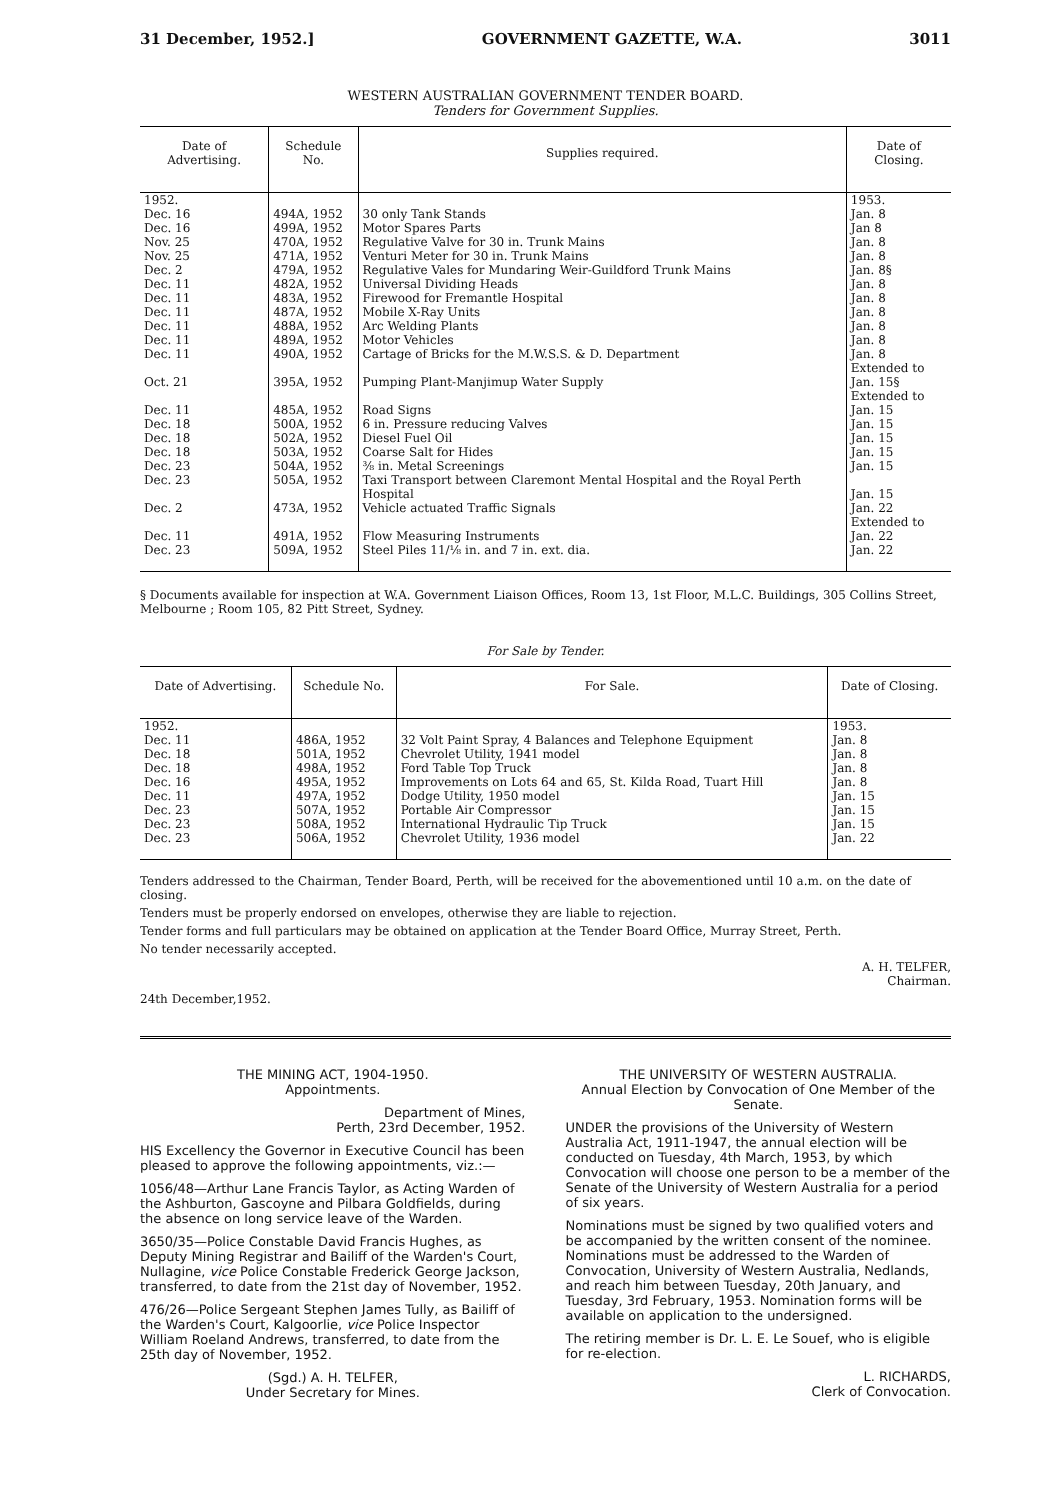31 December, 1952.] GOVERNMENT GAZETTE, W.A. 3011
WESTERN AUSTRALIAN GOVERNMENT TENDER BOARD.
Tenders for Government Supplies.
| Date of Advertising. | Schedule No. | Supplies required. | Date of Closing. |
| --- | --- | --- | --- |
| 1952. | | | 1953. |
| Dec. 16 | 494A, 1952 | 30 only Tank Stands | Jan. 8 |
| Dec. 16 | 499A, 1952 | Motor Spares Parts | Jan 8 |
| Nov. 25 | 470A, 1952 | Regulative Valve for 30 in. Trunk Mains | Jan. 8 |
| Nov. 25 | 471A, 1952 | Venturi Meter for 30 in. Trunk Mains | Jan. 8 |
| Dec. 2 | 479A, 1952 | Regulative Vales for Mundaring Weir-Guildford Trunk Mains | Jan. 8§ |
| Dec. 11 | 482A, 1952 | Universal Dividing Heads | Jan. 8 |
| Dec. 11 | 483A, 1952 | Firewood for Fremantle Hospital | Jan. 8 |
| Dec. 11 | 487A, 1952 | Mobile X-Ray Units | Jan. 8 |
| Dec. 11 | 488A, 1952 | Arc Welding Plants | Jan. 8 |
| Dec. 11 | 489A, 1952 | Motor Vehicles | Jan. 8 |
| Dec. 11 | 490A, 1952 | Cartage of Bricks for the M.W.S.S. & D. Department | Jan. 8 Extended to |
| Oct. 21 | 395A, 1952 | Pumping Plant-Manjimup Water Supply | Jan. 15§ Extended to |
| Dec. 11 | 485A, 1952 | Road Signs | Jan. 15 |
| Dec. 18 | 500A, 1952 | 6 in. Pressure reducing Valves | Jan. 15 |
| Dec. 18 | 502A, 1952 | Diesel Fuel Oil | Jan. 15 |
| Dec. 18 | 503A, 1952 | Coarse Salt for Hides | Jan. 15 |
| Dec. 23 | 504A, 1952 | ⅜ in. Metal Screenings | Jan. 15 |
| Dec. 23 | 505A, 1952 | Taxi Transport between Claremont Mental Hospital and the Royal Perth Hospital | Jan. 15 |
| Dec. 2 | 473A, 1952 | Vehicle actuated Traffic Signals | Jan. 22 Extended to |
| Dec. 11 | 491A, 1952 | Flow Measuring Instruments | Jan. 22 |
| Dec. 23 | 509A, 1952 | Steel Piles 11/⅛ in. and 7 in. ext. dia. | Jan. 22 |
§ Documents available for inspection at W.A. Government Liaison Offices, Room 13, 1st Floor, M.L.C. Buildings, 305 Collins Street, Melbourne ; Room 105, 82 Pitt Street, Sydney.
For Sale by Tender.
| Date of Advertising. | Schedule No. | For Sale. | Date of Closing. |
| --- | --- | --- | --- |
| 1952. | | | 1953. |
| Dec. 11 | 486A, 1952 | 32 Volt Paint Spray, 4 Balances and Telephone Equipment | Jan. 8 |
| Dec. 18 | 501A, 1952 | Chevrolet Utility, 1941 model | Jan. 8 |
| Dec. 18 | 498A, 1952 | Ford Table Top Truck | Jan. 8 |
| Dec. 16 | 495A, 1952 | Improvements on Lots 64 and 65, St. Kilda Road, Tuart Hill | Jan. 8 |
| Dec. 11 | 497A, 1952 | Dodge Utility, 1950 model | Jan. 15 |
| Dec. 23 | 507A, 1952 | Portable Air Compressor | Jan. 15 |
| Dec. 23 | 508A, 1952 | International Hydraulic Tip Truck | Jan. 15 |
| Dec. 23 | 506A, 1952 | Chevrolet Utility, 1936 model | Jan. 22 |
Tenders addressed to the Chairman, Tender Board, Perth, will be received for the abovementioned until 10 a.m. on the date of closing.
Tenders must be properly endorsed on envelopes, otherwise they are liable to rejection.
Tender forms and full particulars may be obtained on application at the Tender Board Office, Murray Street, Perth.
No tender necessarily accepted.
A. H. TELFER,
Chairman.
24th December,1952.
THE MINING ACT, 1904-1950.
Appointments.
Department of Mines,
Perth, 23rd December, 1952.
HIS Excellency the Governor in Executive Council has been pleased to approve the following appointments, viz.:—
1056/48—Arthur Lane Francis Taylor, as Acting Warden of the Ashburton, Gascoyne and Pilbara Goldfields, during the absence on long service leave of the Warden.
3650/35—Police Constable David Francis Hughes, as Deputy Mining Registrar and Bailiff of the Warden's Court, Nullagine, vice Police Constable Frederick George Jackson, transferred, to date from the 21st day of November, 1952.
476/26—Police Sergeant Stephen James Tully, as Bailiff of the Warden's Court, Kalgoorlie, vice Police Inspector William Roeland Andrews, transferred, to date from the 25th day of November, 1952.
(Sgd.) A. H. TELFER,
Under Secretary for Mines.
THE UNIVERSITY OF WESTERN AUSTRALIA.
Annual Election by Convocation of One Member of the Senate.
UNDER the provisions of the University of Western Australia Act, 1911-1947, the annual election will be conducted on Tuesday, 4th March, 1953, by which Convocation will choose one person to be a member of the Senate of the University of Western Australia for a period of six years.
Nominations must be signed by two qualified voters and be accompanied by the written consent of the nominee. Nominations must be addressed to the Warden of Convocation, University of Western Australia, Nedlands, and reach him between Tuesday, 20th January, and Tuesday, 3rd February, 1953. Nomination forms will be available on application to the undersigned.
The retiring member is Dr. L. E. Le Souef, who is eligible for re-election.
L. RICHARDS,
Clerk of Convocation.